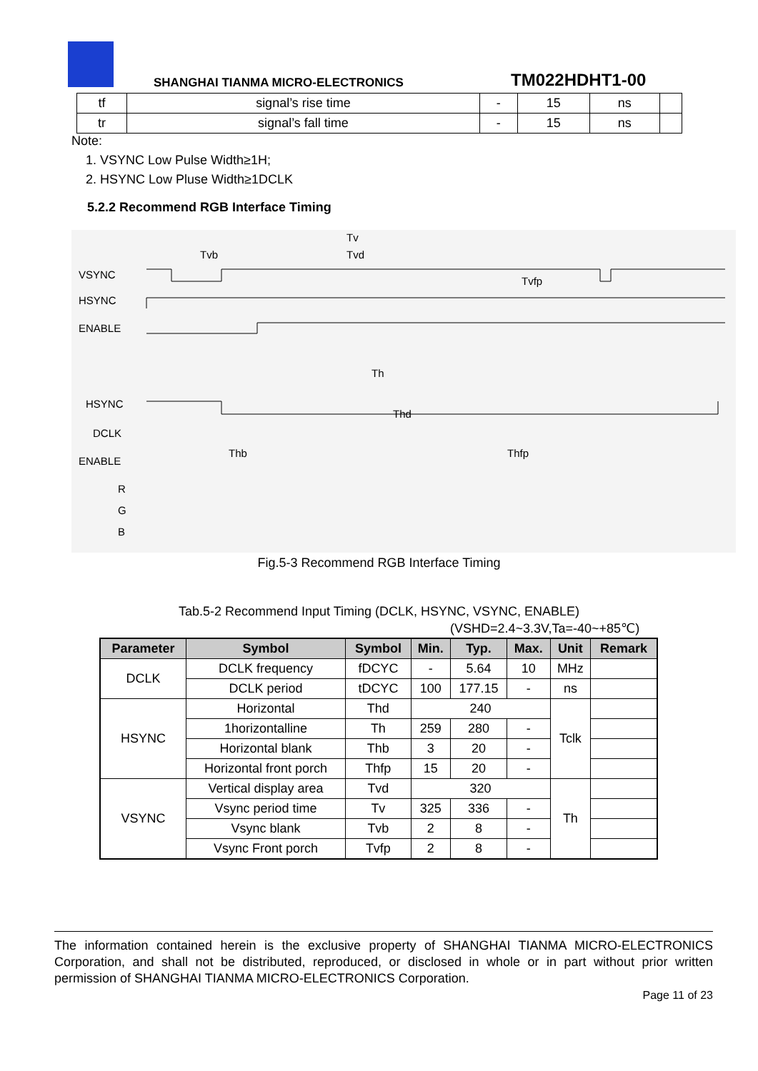SHANGHAI TIANMA MICRO-ELECTRONICS
TM022HDHT1-00
| tf | signal’s rise time | - | 15 | ns | |
| tr | signal’s fall time | - | 15 | ns | |
Note:
1. VSYNC Low Pulse Width≥1H;
2. HSYNC Low Pluse Width≥1DCLK
5.2.2 Recommend RGB Interface Timing
VSYNC
HSYNC
ENABLE
Tv
Tvb
Tvd
Tvfp
Th
HSYNC
DCLK
ENABLE
Thb
Thd
Thfp
R
G
B
Fig.5-3 Recommend RGB Interface Timing
Tab.5-2 Recommend Input Timing (DCLK, HSYNC, VSYNC, ENABLE)
(VSHD=2.4~3.3V,Ta=-40~+85℃)
| Parameter | Symbol | Symbol | Min. | Typ. | Max. | Unit | Remark |
| --- | --- | --- | --- | --- | --- | --- | --- |
| DCLK | DCLK frequency | fDCYC | - | 5.64 | 10 | MHz | |
| | DCLK period | tDCYC | 100 | 177.15 | - | ns | |
| HSYNC | Horizontal | Thd | 240 | | | Tclk | |
| | 1horizontalline | Th | 259 | 280 | - | | |
| | Horizontal blank | Thb | 3 | 20 | - | | |
| | Horizontal front porch | Thfp | 15 | 20 | - | | |
| VSYNC | Vertical display area | Tvd | 320 | | | Th | |
| | Vsync period time | Tv | 325 | 336 | - | | |
| | Vsync blank | Tvb | 2 | 8 | - | | |
| | Vsync Front porch | Tvfp | 2 | 8 | - | | |
The information contained herein is the exclusive property of SHANGHAI TIANMA MICRO-ELECTRONICS Corporation, and shall not be distributed, reproduced, or disclosed in whole or in part without prior written permission of SHANGHAI TIANMA MICRO-ELECTRONICS Corporation.
Page 11 of 23